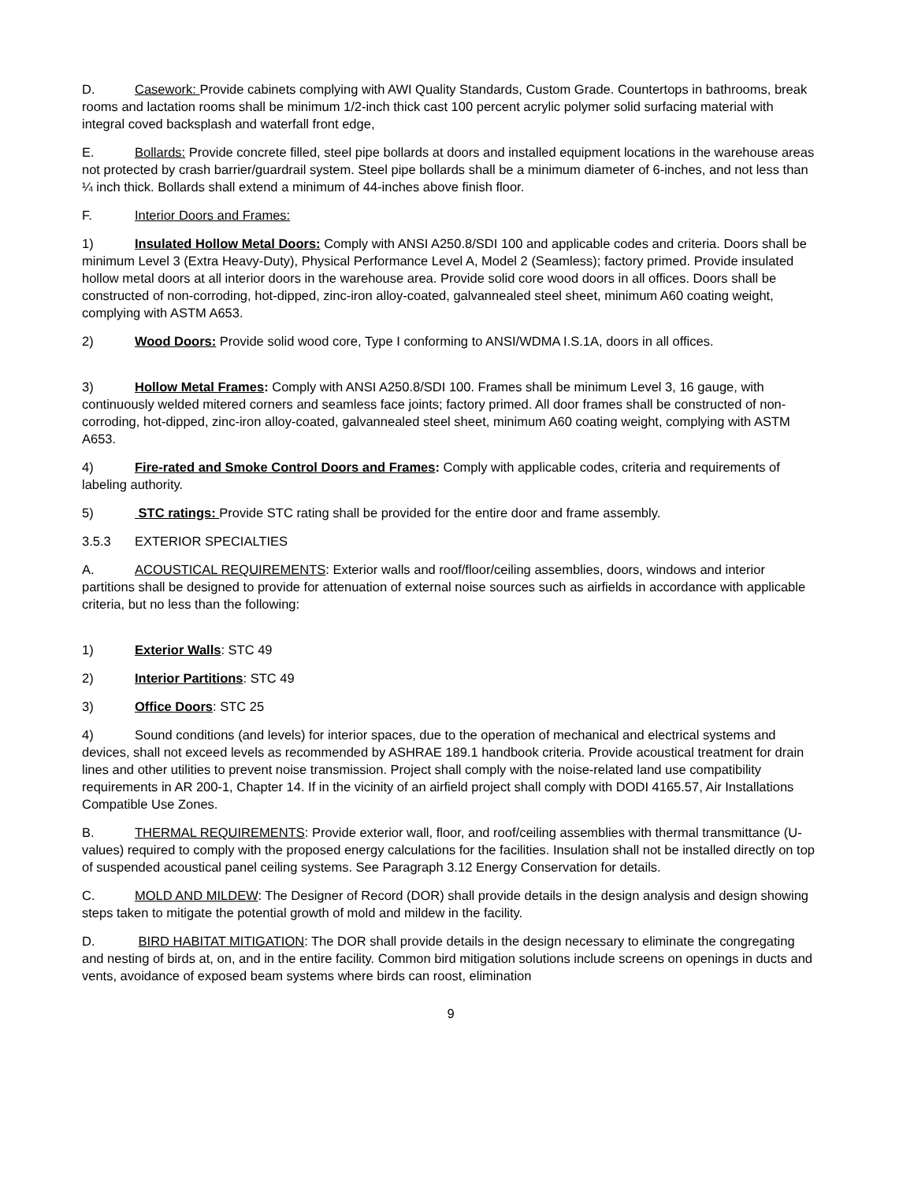D. Casework: Provide cabinets complying with AWI Quality Standards, Custom Grade. Countertops in bathrooms, break rooms and lactation rooms shall be minimum 1/2-inch thick cast 100 percent acrylic polymer solid surfacing material with integral coved backsplash and waterfall front edge,
E. Bollards: Provide concrete filled, steel pipe bollards at doors and installed equipment locations in the warehouse areas not protected by crash barrier/guardrail system. Steel pipe bollards shall be a minimum diameter of 6-inches, and not less than ¼ inch thick. Bollards shall extend a minimum of 44-inches above finish floor.
F. Interior Doors and Frames:
1) Insulated Hollow Metal Doors: Comply with ANSI A250.8/SDI 100 and applicable codes and criteria. Doors shall be minimum Level 3 (Extra Heavy-Duty), Physical Performance Level A, Model 2 (Seamless); factory primed. Provide insulated hollow metal doors at all interior doors in the warehouse area. Provide solid core wood doors in all offices. Doors shall be constructed of non-corroding, hot-dipped, zinc-iron alloy-coated, galvannealed steel sheet, minimum A60 coating weight, complying with ASTM A653.
2) Wood Doors: Provide solid wood core, Type I conforming to ANSI/WDMA I.S.1A, doors in all offices.
3) Hollow Metal Frames: Comply with ANSI A250.8/SDI 100. Frames shall be minimum Level 3, 16 gauge, with continuously welded mitered corners and seamless face joints; factory primed. All door frames shall be constructed of non-corroding, hot-dipped, zinc-iron alloy-coated, galvannealed steel sheet, minimum A60 coating weight, complying with ASTM A653.
4) Fire-rated and Smoke Control Doors and Frames: Comply with applicable codes, criteria and requirements of labeling authority.
5) STC ratings: Provide STC rating shall be provided for the entire door and frame assembly.
3.5.3 EXTERIOR SPECIALTIES
A. ACOUSTICAL REQUIREMENTS: Exterior walls and roof/floor/ceiling assemblies, doors, windows and interior partitions shall be designed to provide for attenuation of external noise sources such as airfields in accordance with applicable criteria, but no less than the following:
1) Exterior Walls: STC 49
2) Interior Partitions: STC 49
3) Office Doors: STC 25
4) Sound conditions (and levels) for interior spaces, due to the operation of mechanical and electrical systems and devices, shall not exceed levels as recommended by ASHRAE 189.1 handbook criteria. Provide acoustical treatment for drain lines and other utilities to prevent noise transmission. Project shall comply with the noise-related land use compatibility requirements in AR 200-1, Chapter 14. If in the vicinity of an airfield project shall comply with DODI 4165.57, Air Installations Compatible Use Zones.
B. THERMAL REQUIREMENTS: Provide exterior wall, floor, and roof/ceiling assemblies with thermal transmittance (U-values) required to comply with the proposed energy calculations for the facilities. Insulation shall not be installed directly on top of suspended acoustical panel ceiling systems. See Paragraph 3.12 Energy Conservation for details.
C. MOLD AND MILDEW: The Designer of Record (DOR) shall provide details in the design analysis and design showing steps taken to mitigate the potential growth of mold and mildew in the facility.
D. BIRD HABITAT MITIGATION: The DOR shall provide details in the design necessary to eliminate the congregating and nesting of birds at, on, and in the entire facility. Common bird mitigation solutions include screens on openings in ducts and vents, avoidance of exposed beam systems where birds can roost, elimination
9